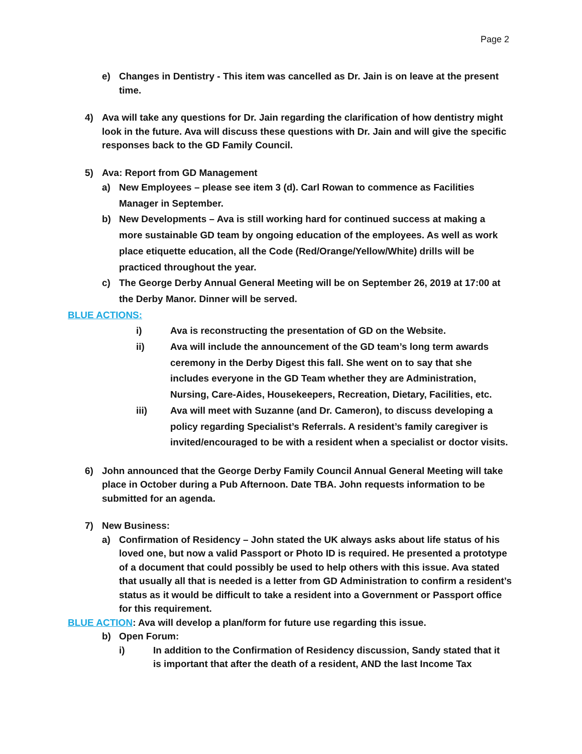Page 2
e) Changes in Dentistry - This item was cancelled as Dr. Jain is on leave at the present time.
4) Ava will take any questions for Dr. Jain regarding the clarification of how dentistry might look in the future. Ava will discuss these questions with Dr. Jain and will give the specific responses back to the GD Family Council.
5) Ava: Report from GD Management
a) New Employees – please see item 3 (d). Carl Rowan to commence as Facilities Manager in September.
b) New Developments – Ava is still working hard for continued success at making a more sustainable GD team by ongoing education of the employees. As well as work place etiquette education, all the Code (Red/Orange/Yellow/White) drills will be practiced throughout the year.
c) The George Derby Annual General Meeting will be on September 26, 2019 at 17:00 at the Derby Manor. Dinner will be served.
BLUE ACTIONS:
i) Ava is reconstructing the presentation of GD on the Website.
ii) Ava will include the announcement of the GD team’s long term awards ceremony in the Derby Digest this fall. She went on to say that she includes everyone in the GD Team whether they are Administration, Nursing, Care-Aides, Housekeepers, Recreation, Dietary, Facilities, etc.
iii) Ava will meet with Suzanne (and Dr. Cameron), to discuss developing a policy regarding Specialist’s Referrals. A resident’s family caregiver is invited/encouraged to be with a resident when a specialist or doctor visits.
6) John announced that the George Derby Family Council Annual General Meeting will take place in October during a Pub Afternoon. Date TBA. John requests information to be submitted for an agenda.
7) New Business:
a) Confirmation of Residency – John stated the UK always asks about life status of his loved one, but now a valid Passport or Photo ID is required. He presented a prototype of a document that could possibly be used to help others with this issue. Ava stated that usually all that is needed is a letter from GD Administration to confirm a resident’s status as it would be difficult to take a resident into a Government or Passport office for this requirement.
BLUE ACTION: Ava will develop a plan/form for future use regarding this issue.
b) Open Forum:
i) In addition to the Confirmation of Residency discussion, Sandy stated that it is important that after the death of a resident, AND the last Income Tax